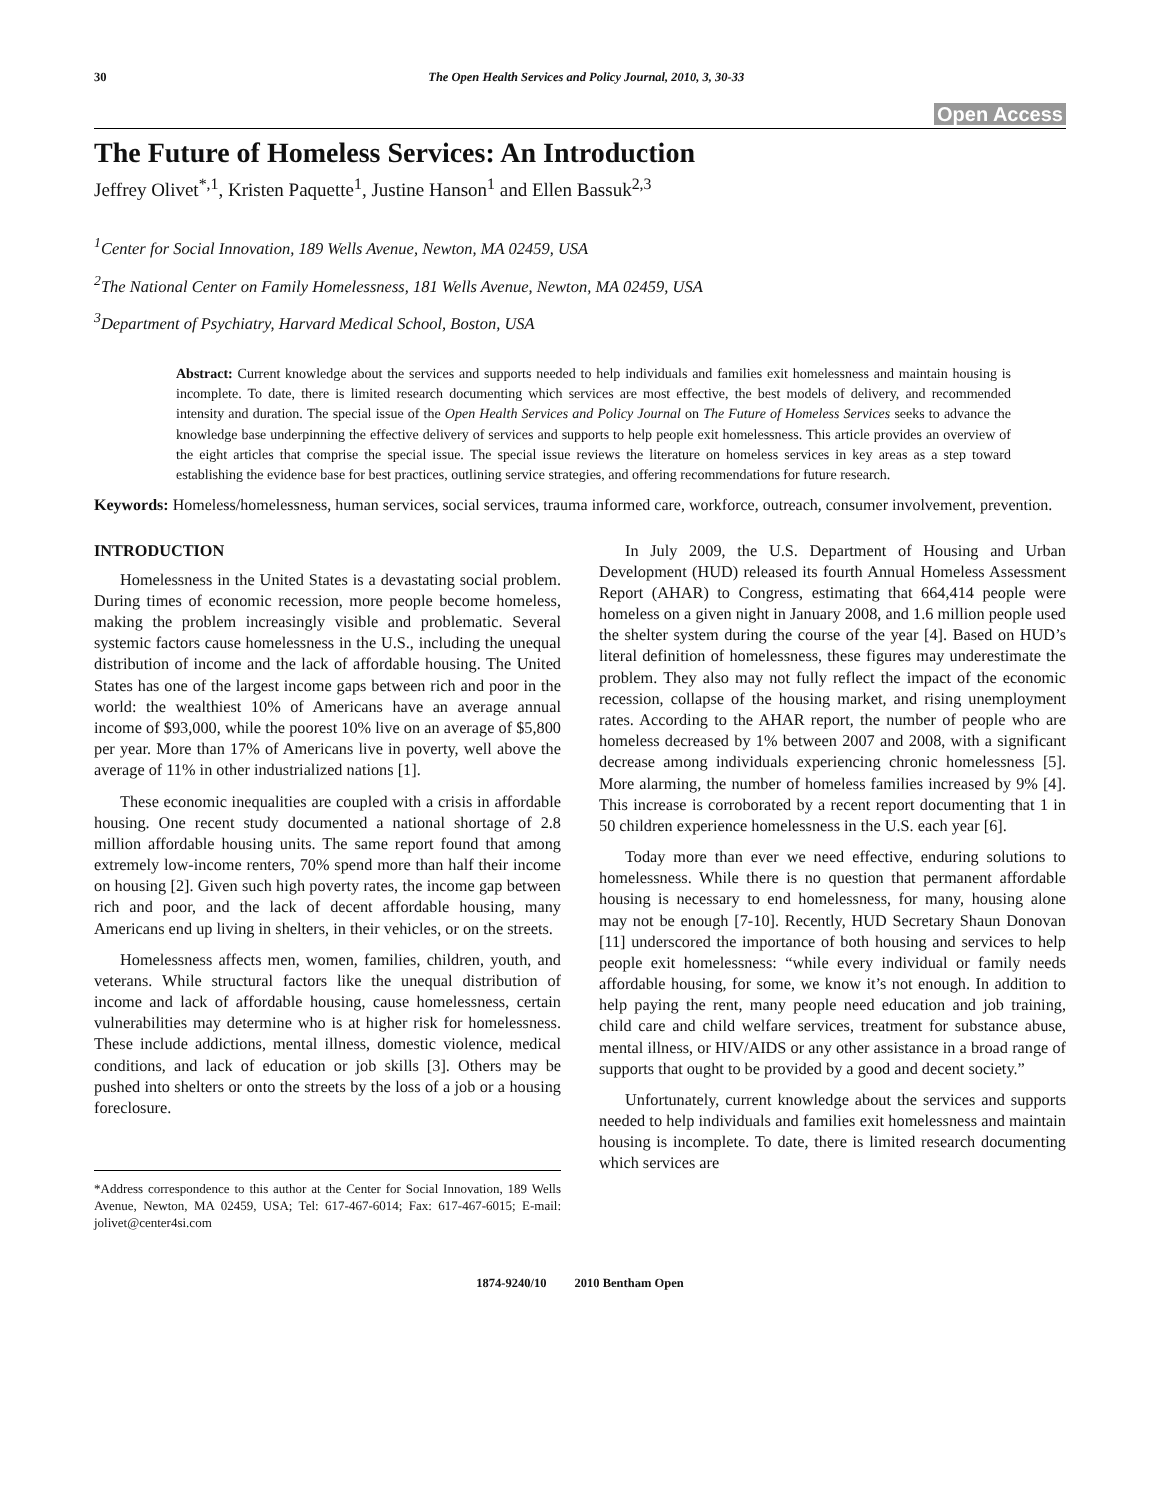30 The Open Health Services and Policy Journal, 2010, 3, 30-33
Open Access
The Future of Homeless Services: An Introduction
Jeffrey Olivet<sup>*,1</sup>, Kristen Paquette<sup>1</sup>, Justine Hanson<sup>1</sup> and Ellen Bassuk<sup>2,3</sup>
<sup>1</sup> Center for Social Innovation, 189 Wells Avenue, Newton, MA 02459, USA
<sup>2</sup> The National Center on Family Homelessness, 181 Wells Avenue, Newton, MA 02459, USA
<sup>3</sup> Department of Psychiatry, Harvard Medical School, Boston, USA
Abstract: Current knowledge about the services and supports needed to help individuals and families exit homelessness and maintain housing is incomplete. To date, there is limited research documenting which services are most effective, the best models of delivery, and recommended intensity and duration. The special issue of the Open Health Services and Policy Journal on The Future of Homeless Services seeks to advance the knowledge base underpinning the effective delivery of services and supports to help people exit homelessness. This article provides an overview of the eight articles that comprise the special issue. The special issue reviews the literature on homeless services in key areas as a step toward establishing the evidence base for best practices, outlining service strategies, and offering recommendations for future research.
Keywords: Homeless/homelessness, human services, social services, trauma informed care, workforce, outreach, consumer involvement, prevention.
INTRODUCTION
Homelessness in the United States is a devastating social problem. During times of economic recession, more people become homeless, making the problem increasingly visible and problematic. Several systemic factors cause homelessness in the U.S., including the unequal distribution of income and the lack of affordable housing. The United States has one of the largest income gaps between rich and poor in the world: the wealthiest 10% of Americans have an average annual income of $93,000, while the poorest 10% live on an average of $5,800 per year. More than 17% of Americans live in poverty, well above the average of 11% in other industrialized nations [1].
These economic inequalities are coupled with a crisis in affordable housing. One recent study documented a national shortage of 2.8 million affordable housing units. The same report found that among extremely low-income renters, 70% spend more than half their income on housing [2]. Given such high poverty rates, the income gap between rich and poor, and the lack of decent affordable housing, many Americans end up living in shelters, in their vehicles, or on the streets.
Homelessness affects men, women, families, children, youth, and veterans. While structural factors like the unequal distribution of income and lack of affordable housing, cause homelessness, certain vulnerabilities may determine who is at higher risk for homelessness. These include addictions, mental illness, domestic violence, medical conditions, and lack of education or job skills [3]. Others may be pushed into shelters or onto the streets by the loss of a job or a housing foreclosure.
*Address correspondence to this author at the Center for Social Innovation, 189 Wells Avenue, Newton, MA 02459, USA; Tel: 617-467-6014; Fax: 617-467-6015; E-mail: jolivet@center4si.com
In July 2009, the U.S. Department of Housing and Urban Development (HUD) released its fourth Annual Homeless Assessment Report (AHAR) to Congress, estimating that 664,414 people were homeless on a given night in January 2008, and 1.6 million people used the shelter system during the course of the year [4]. Based on HUD’s literal definition of homelessness, these figures may underestimate the problem. They also may not fully reflect the impact of the economic recession, collapse of the housing market, and rising unemployment rates. According to the AHAR report, the number of people who are homeless decreased by 1% between 2007 and 2008, with a significant decrease among individuals experiencing chronic homelessness [5]. More alarming, the number of homeless families increased by 9% [4]. This increase is corroborated by a recent report documenting that 1 in 50 children experience homelessness in the U.S. each year [6].
Today more than ever we need effective, enduring solutions to homelessness. While there is no question that permanent affordable housing is necessary to end homelessness, for many, housing alone may not be enough [7-10]. Recently, HUD Secretary Shaun Donovan [11] underscored the importance of both housing and services to help people exit homelessness: “while every individual or family needs affordable housing, for some, we know it’s not enough. In addition to help paying the rent, many people need education and job training, child care and child welfare services, treatment for substance abuse, mental illness, or HIV/AIDS or any other assistance in a broad range of supports that ought to be provided by a good and decent society.”
Unfortunately, current knowledge about the services and supports needed to help individuals and families exit homelessness and maintain housing is incomplete. To date, there is limited research documenting which services are
1874-9240/10 2010 Bentham Open